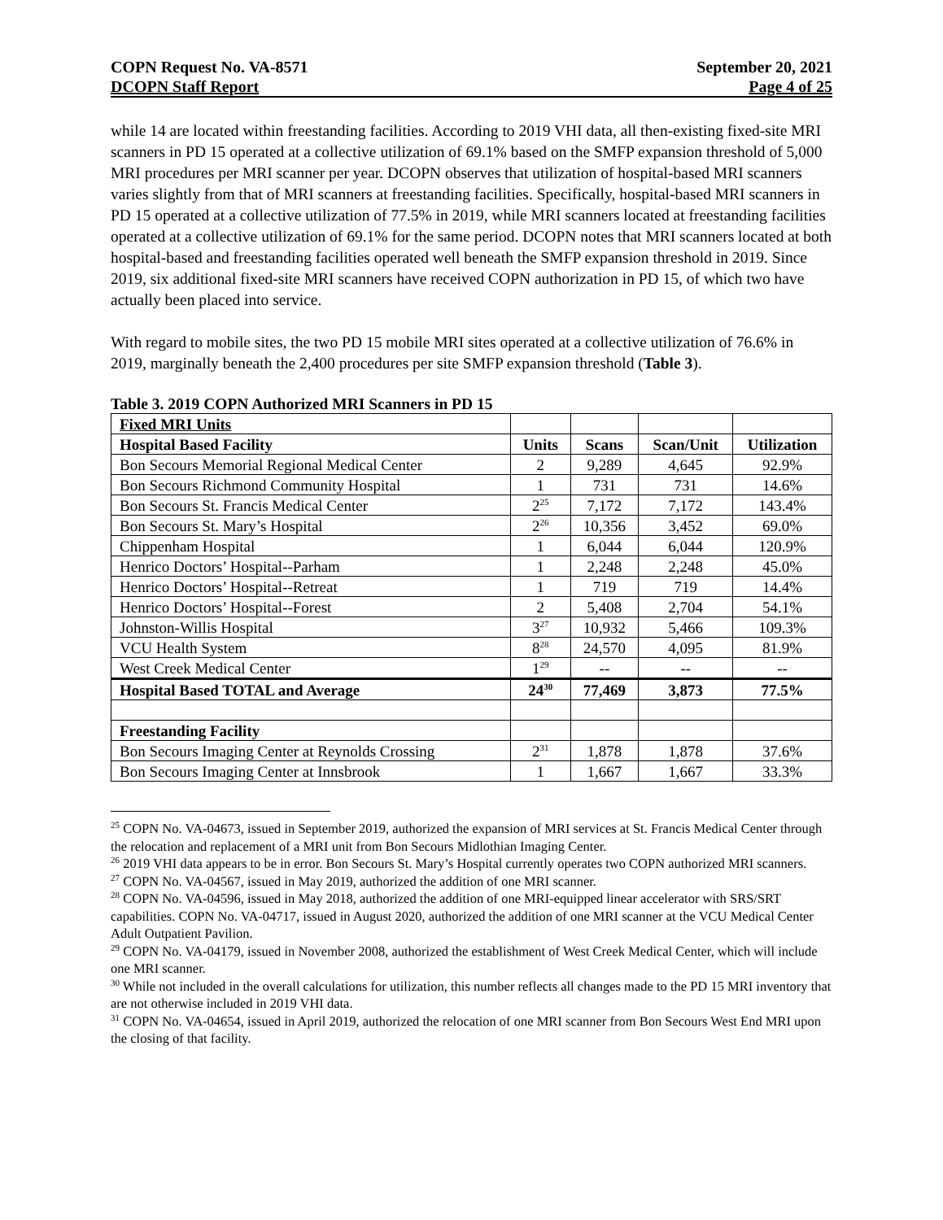COPN Request No. VA-8571
DCOPN Staff Report
September 20, 2021
Page 4 of 25
while 14 are located within freestanding facilities. According to 2019 VHI data, all then-existing fixed-site MRI scanners in PD 15 operated at a collective utilization of 69.1% based on the SMFP expansion threshold of 5,000 MRI procedures per MRI scanner per year. DCOPN observes that utilization of hospital-based MRI scanners varies slightly from that of MRI scanners at freestanding facilities. Specifically, hospital-based MRI scanners in PD 15 operated at a collective utilization of 77.5% in 2019, while MRI scanners located at freestanding facilities operated at a collective utilization of 69.1% for the same period. DCOPN notes that MRI scanners located at both hospital-based and freestanding facilities operated well beneath the SMFP expansion threshold in 2019. Since 2019, six additional fixed-site MRI scanners have received COPN authorization in PD 15, of which two have actually been placed into service.
With regard to mobile sites, the two PD 15 mobile MRI sites operated at a collective utilization of 76.6% in 2019, marginally beneath the 2,400 procedures per site SMFP expansion threshold (Table 3).
Table 3. 2019 COPN Authorized MRI Scanners in PD 15
| Fixed MRI Units | | | | |
| --- | --- | --- | --- | --- |
| Hospital Based Facility | Units | Scans | Scan/Unit | Utilization |
| Bon Secours Memorial Regional Medical Center | 2 | 9,289 | 4,645 | 92.9% |
| Bon Secours Richmond Community Hospital | 1 | 731 | 731 | 14.6% |
| Bon Secours St. Francis Medical Center | 2<sup>25</sup> | 7,172 | 7,172 | 143.4% |
| Bon Secours St. Mary’s Hospital | 2<sup>26</sup> | 10,356 | 3,452 | 69.0% |
| Chippenham Hospital | 1 | 6,044 | 6,044 | 120.9% |
| Henrico Doctors’ Hospital--Parham | 1 | 2,248 | 2,248 | 45.0% |
| Henrico Doctors’ Hospital--Retreat | 1 | 719 | 719 | 14.4% |
| Henrico Doctors’ Hospital--Forest | 2 | 5,408 | 2,704 | 54.1% |
| Johnston-Willis Hospital | 3<sup>27</sup> | 10,932 | 5,466 | 109.3% |
| VCU Health System | 8<sup>28</sup> | 24,570 | 4,095 | 81.9% |
| West Creek Medical Center | 1<sup>29</sup> | -- | -- | -- |
| Hospital Based TOTAL and Average | 24<sup>30</sup> | 77,469 | 3,873 | 77.5% |
| Freestanding Facility | | | | |
| Bon Secours Imaging Center at Reynolds Crossing | 2<sup>31</sup> | 1,878 | 1,878 | 37.6% |
| Bon Secours Imaging Center at Innsbrook | 1 | 1,667 | 1,667 | 33.3% |
<sup>25</sup> COPN No. VA-04673, issued in September 2019, authorized the expansion of MRI services at St. Francis Medical Center through the relocation and replacement of a MRI unit from Bon Secours Midlothian Imaging Center.
<sup>26</sup> 2019 VHI data appears to be in error. Bon Secours St. Mary’s Hospital currently operates two COPN authorized MRI scanners.
<sup>27</sup> COPN No. VA-04567, issued in May 2019, authorized the addition of one MRI scanner.
<sup>28</sup> COPN No. VA-04596, issued in May 2018, authorized the addition of one MRI-equipped linear accelerator with SRS/SRT capabilities. COPN No. VA-04717, issued in August 2020, authorized the addition of one MRI scanner at the VCU Medical Center Adult Outpatient Pavilion.
<sup>29</sup> COPN No. VA-04179, issued in November 2008, authorized the establishment of West Creek Medical Center, which will include one MRI scanner.
<sup>30</sup> While not included in the overall calculations for utilization, this number reflects all changes made to the PD 15 MRI inventory that are not otherwise included in 2019 VHI data.
<sup>31</sup> COPN No. VA-04654, issued in April 2019, authorized the relocation of one MRI scanner from Bon Secours West End MRI upon the closing of that facility.